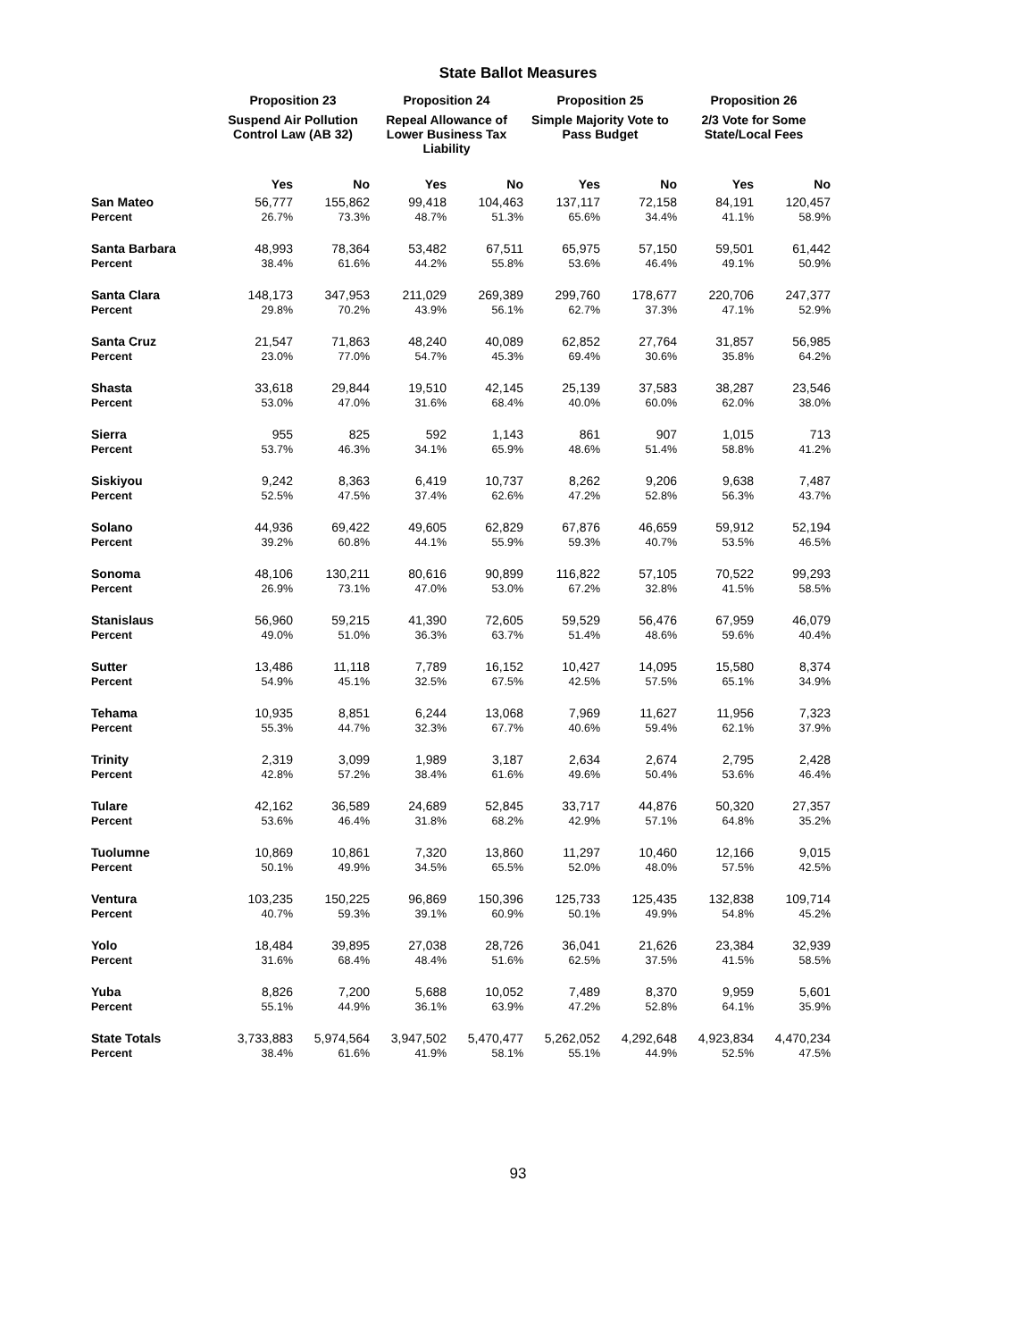State Ballot Measures
| | Proposition 23 | | Proposition 24 | | Proposition 25 | | Proposition 26 | |
| --- | --- | --- | --- | --- | --- | --- | --- | --- |
| | Suspend Air Pollution Control Law (AB 32) | | Repeal Allowance of Lower Business Tax Liability | | Simple Majority Vote to Pass Budget | | 2/3 Vote for Some State/Local Fees | |
| | Yes | No | Yes | No | Yes | No | Yes | No |
| San Mateo | 56,777 | 155,862 | 99,418 | 104,463 | 137,117 | 72,158 | 84,191 | 120,457 |
| Percent | 26.7% | 73.3% | 48.7% | 51.3% | 65.6% | 34.4% | 41.1% | 58.9% |
| Santa Barbara | 48,993 | 78,364 | 53,482 | 67,511 | 65,975 | 57,150 | 59,501 | 61,442 |
| Percent | 38.4% | 61.6% | 44.2% | 55.8% | 53.6% | 46.4% | 49.1% | 50.9% |
| Santa Clara | 148,173 | 347,953 | 211,029 | 269,389 | 299,760 | 178,677 | 220,706 | 247,377 |
| Percent | 29.8% | 70.2% | 43.9% | 56.1% | 62.7% | 37.3% | 47.1% | 52.9% |
| Santa Cruz | 21,547 | 71,863 | 48,240 | 40,089 | 62,852 | 27,764 | 31,857 | 56,985 |
| Percent | 23.0% | 77.0% | 54.7% | 45.3% | 69.4% | 30.6% | 35.8% | 64.2% |
| Shasta | 33,618 | 29,844 | 19,510 | 42,145 | 25,139 | 37,583 | 38,287 | 23,546 |
| Percent | 53.0% | 47.0% | 31.6% | 68.4% | 40.0% | 60.0% | 62.0% | 38.0% |
| Sierra | 955 | 825 | 592 | 1,143 | 861 | 907 | 1,015 | 713 |
| Percent | 53.7% | 46.3% | 34.1% | 65.9% | 48.6% | 51.4% | 58.8% | 41.2% |
| Siskiyou | 9,242 | 8,363 | 6,419 | 10,737 | 8,262 | 9,206 | 9,638 | 7,487 |
| Percent | 52.5% | 47.5% | 37.4% | 62.6% | 47.2% | 52.8% | 56.3% | 43.7% |
| Solano | 44,936 | 69,422 | 49,605 | 62,829 | 67,876 | 46,659 | 59,912 | 52,194 |
| Percent | 39.2% | 60.8% | 44.1% | 55.9% | 59.3% | 40.7% | 53.5% | 46.5% |
| Sonoma | 48,106 | 130,211 | 80,616 | 90,899 | 116,822 | 57,105 | 70,522 | 99,293 |
| Percent | 26.9% | 73.1% | 47.0% | 53.0% | 67.2% | 32.8% | 41.5% | 58.5% |
| Stanislaus | 56,960 | 59,215 | 41,390 | 72,605 | 59,529 | 56,476 | 67,959 | 46,079 |
| Percent | 49.0% | 51.0% | 36.3% | 63.7% | 51.4% | 48.6% | 59.6% | 40.4% |
| Sutter | 13,486 | 11,118 | 7,789 | 16,152 | 10,427 | 14,095 | 15,580 | 8,374 |
| Percent | 54.9% | 45.1% | 32.5% | 67.5% | 42.5% | 57.5% | 65.1% | 34.9% |
| Tehama | 10,935 | 8,851 | 6,244 | 13,068 | 7,969 | 11,627 | 11,956 | 7,323 |
| Percent | 55.3% | 44.7% | 32.3% | 67.7% | 40.6% | 59.4% | 62.1% | 37.9% |
| Trinity | 2,319 | 3,099 | 1,989 | 3,187 | 2,634 | 2,674 | 2,795 | 2,428 |
| Percent | 42.8% | 57.2% | 38.4% | 61.6% | 49.6% | 50.4% | 53.6% | 46.4% |
| Tulare | 42,162 | 36,589 | 24,689 | 52,845 | 33,717 | 44,876 | 50,320 | 27,357 |
| Percent | 53.6% | 46.4% | 31.8% | 68.2% | 42.9% | 57.1% | 64.8% | 35.2% |
| Tuolumne | 10,869 | 10,861 | 7,320 | 13,860 | 11,297 | 10,460 | 12,166 | 9,015 |
| Percent | 50.1% | 49.9% | 34.5% | 65.5% | 52.0% | 48.0% | 57.5% | 42.5% |
| Ventura | 103,235 | 150,225 | 96,869 | 150,396 | 125,733 | 125,435 | 132,838 | 109,714 |
| Percent | 40.7% | 59.3% | 39.1% | 60.9% | 50.1% | 49.9% | 54.8% | 45.2% |
| Yolo | 18,484 | 39,895 | 27,038 | 28,726 | 36,041 | 21,626 | 23,384 | 32,939 |
| Percent | 31.6% | 68.4% | 48.4% | 51.6% | 62.5% | 37.5% | 41.5% | 58.5% |
| Yuba | 8,826 | 7,200 | 5,688 | 10,052 | 7,489 | 8,370 | 9,959 | 5,601 |
| Percent | 55.1% | 44.9% | 36.1% | 63.9% | 47.2% | 52.8% | 64.1% | 35.9% |
| State Totals | 3,733,883 | 5,974,564 | 3,947,502 | 5,470,477 | 5,262,052 | 4,292,648 | 4,923,834 | 4,470,234 |
| Percent | 38.4% | 61.6% | 41.9% | 58.1% | 55.1% | 44.9% | 52.5% | 47.5% |
93